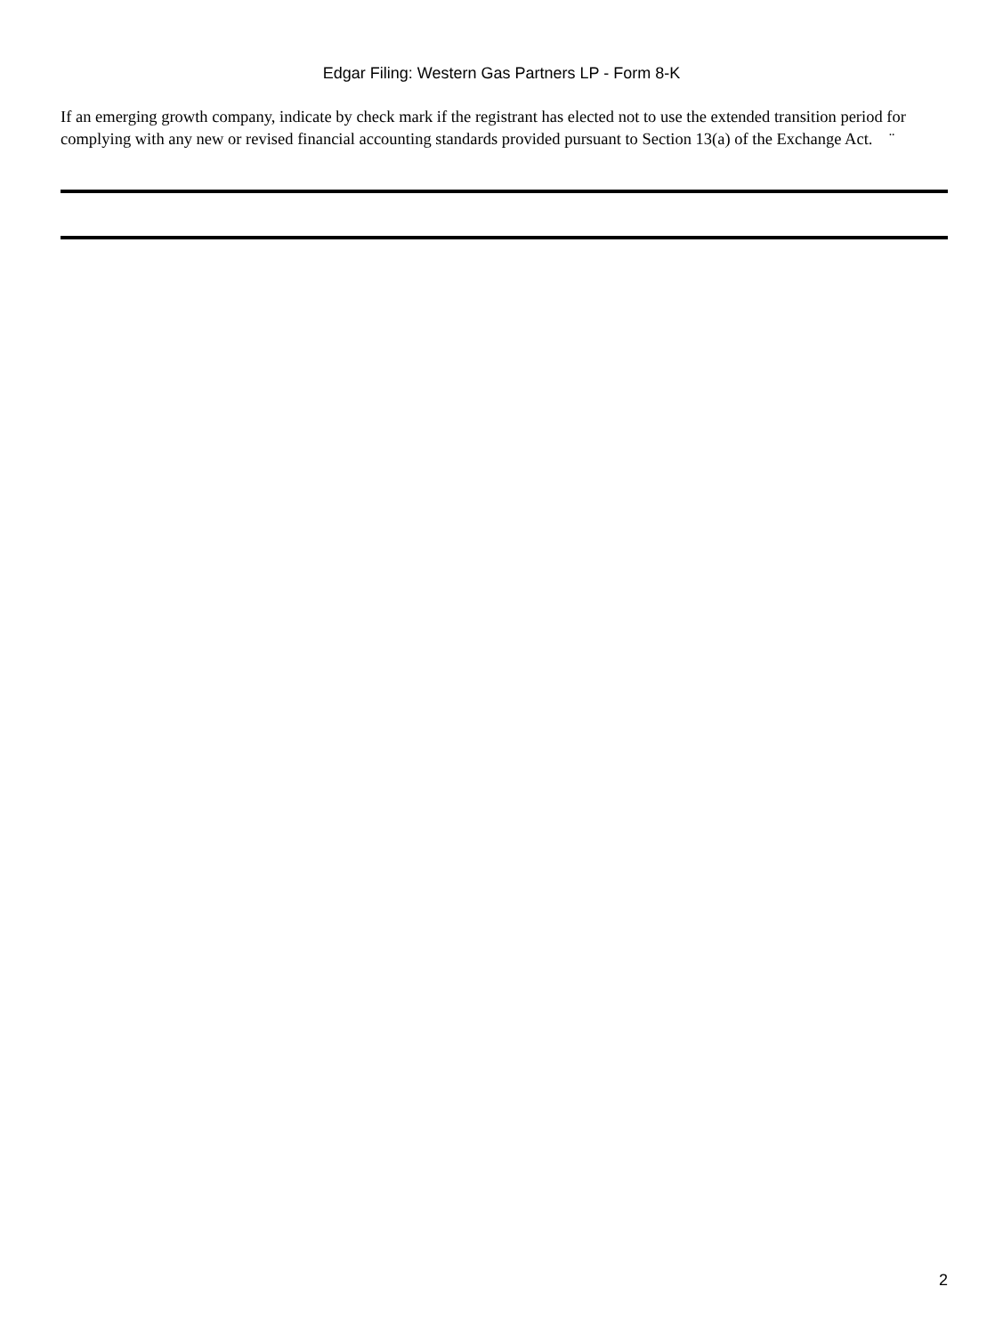Edgar Filing: Western Gas Partners LP - Form 8-K
If an emerging growth company, indicate by check mark if the registrant has elected not to use the extended transition period for complying with any new or revised financial accounting standards provided pursuant to Section 13(a) of the Exchange Act. ¨
2